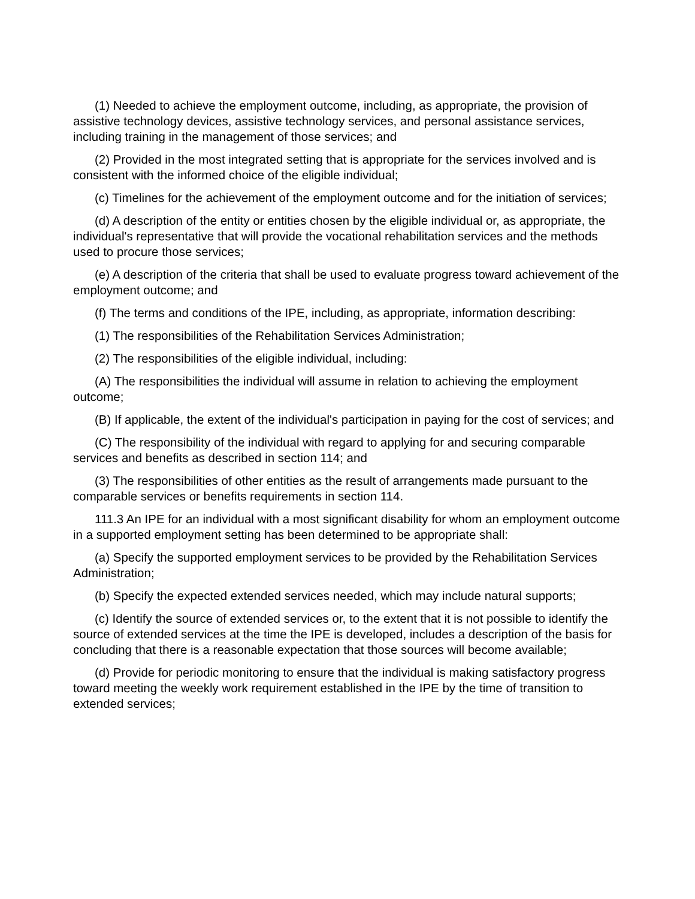(1) Needed to achieve the employment outcome, including, as appropriate, the provision of assistive technology devices, assistive technology services, and personal assistance services, including training in the management of those services; and
(2) Provided in the most integrated setting that is appropriate for the services involved and is consistent with the informed choice of the eligible individual;
(c) Timelines for the achievement of the employment outcome and for the initiation of services;
(d) A description of the entity or entities chosen by the eligible individual or, as appropriate, the individual's representative that will provide the vocational rehabilitation services and the methods used to procure those services;
(e) A description of the criteria that shall be used to evaluate progress toward achievement of the employment outcome; and
(f) The terms and conditions of the IPE, including, as appropriate, information describing:
(1) The responsibilities of the Rehabilitation Services Administration;
(2) The responsibilities of the eligible individual, including:
(A) The responsibilities the individual will assume in relation to achieving the employment outcome;
(B) If applicable, the extent of the individual's participation in paying for the cost of services; and
(C) The responsibility of the individual with regard to applying for and securing comparable services and benefits as described in section 114; and
(3) The responsibilities of other entities as the result of arrangements made pursuant to the comparable services or benefits requirements in section 114.
111.3 An IPE for an individual with a most significant disability for whom an employment outcome in a supported employment setting has been determined to be appropriate shall:
(a) Specify the supported employment services to be provided by the Rehabilitation Services Administration;
(b) Specify the expected extended services needed, which may include natural supports;
(c) Identify the source of extended services or, to the extent that it is not possible to identify the source of extended services at the time the IPE is developed, includes a description of the basis for concluding that there is a reasonable expectation that those sources will become available;
(d) Provide for periodic monitoring to ensure that the individual is making satisfactory progress toward meeting the weekly work requirement established in the IPE by the time of transition to extended services;